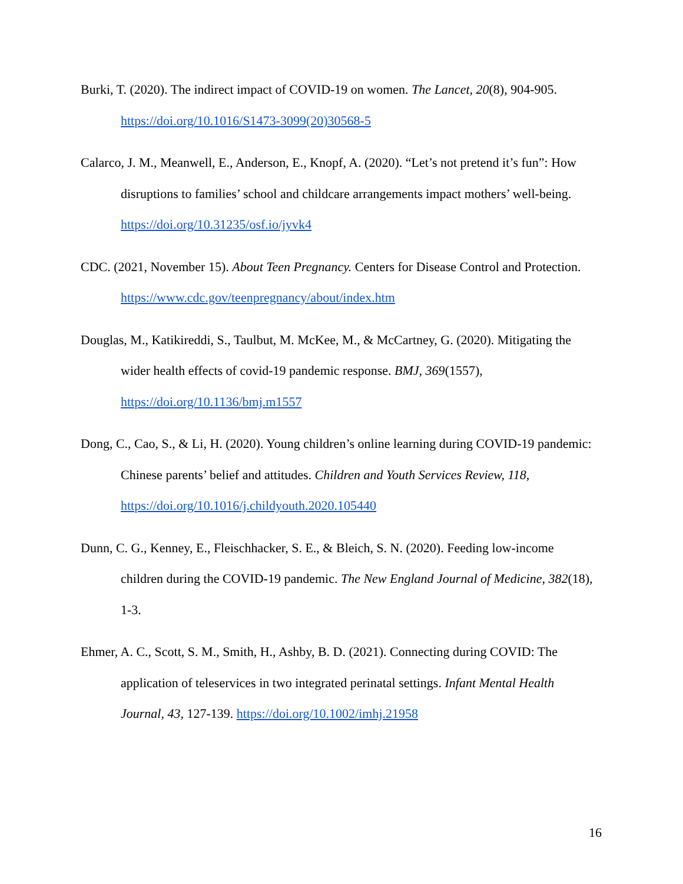Burki, T. (2020). The indirect impact of COVID-19 on women. The Lancet, 20(8), 904-905. https://doi.org/10.1016/S1473-3099(20)30568-5
Calarco, J. M., Meanwell, E., Anderson, E., Knopf, A. (2020). “Let’s not pretend it’s fun”: How disruptions to families’ school and childcare arrangements impact mothers’ well-being. https://doi.org/10.31235/osf.io/jyvk4
CDC. (2021, November 15). About Teen Pregnancy. Centers for Disease Control and Protection. https://www.cdc.gov/teenpregnancy/about/index.htm
Douglas, M., Katikireddi, S., Taulbut, M. McKee, M., & McCartney, G. (2020). Mitigating the wider health effects of covid-19 pandemic response. BMJ, 369(1557), https://doi.org/10.1136/bmj.m1557
Dong, C., Cao, S., & Li, H. (2020). Young children’s online learning during COVID-19 pandemic: Chinese parents’ belief and attitudes. Children and Youth Services Review, 118, https://doi.org/10.1016/j.childyouth.2020.105440
Dunn, C. G., Kenney, E., Fleischhacker, S. E., & Bleich, S. N. (2020). Feeding low-income children during the COVID-19 pandemic. The New England Journal of Medicine, 382(18), 1-3.
Ehmer, A. C., Scott, S. M., Smith, H., Ashby, B. D. (2021). Connecting during COVID: The application of teleservices in two integrated perinatal settings. Infant Mental Health Journal, 43, 127-139. https://doi.org/10.1002/imhj.21958
16